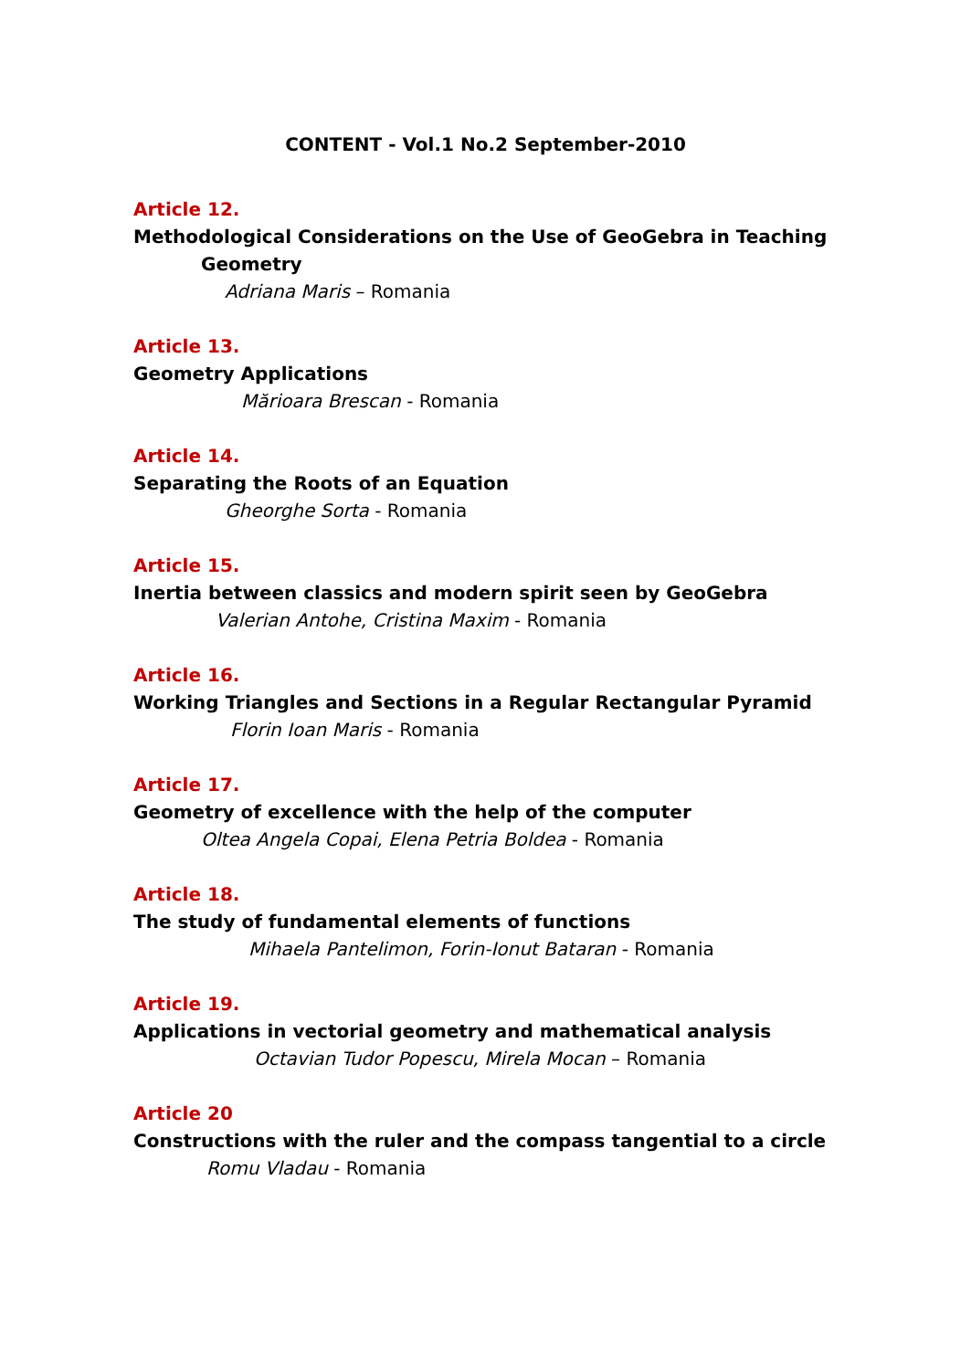CONTENT - Vol.1 No.2 September-2010
Article 12.
Methodological Considerations on the Use of GeoGebra in Teaching
Geometry
Adriana Maris – Romania
Article 13.
Geometry Applications
Mărioara Brescan - Romania
Article 14.
Separating the Roots of an Equation
Gheorghe Sorta - Romania
Article 15.
Inertia between classics and modern spirit seen by GeoGebra
Valerian Antohe, Cristina Maxim - Romania
Article 16.
Working Triangles and Sections in a Regular Rectangular Pyramid
Florin Ioan Maris - Romania
Article 17.
Geometry of excellence with the help of the computer
Oltea Angela Copai, Elena Petria Boldea - Romania
Article 18.
The study of fundamental elements of functions
Mihaela Pantelimon, Forin-Ionut Bataran - Romania
Article 19.
Applications in vectorial geometry and mathematical analysis
Octavian Tudor Popescu, Mirela Mocan – Romania
Article 20
Constructions with the ruler and the compass tangential to a circle
Romu Vladau - Romania